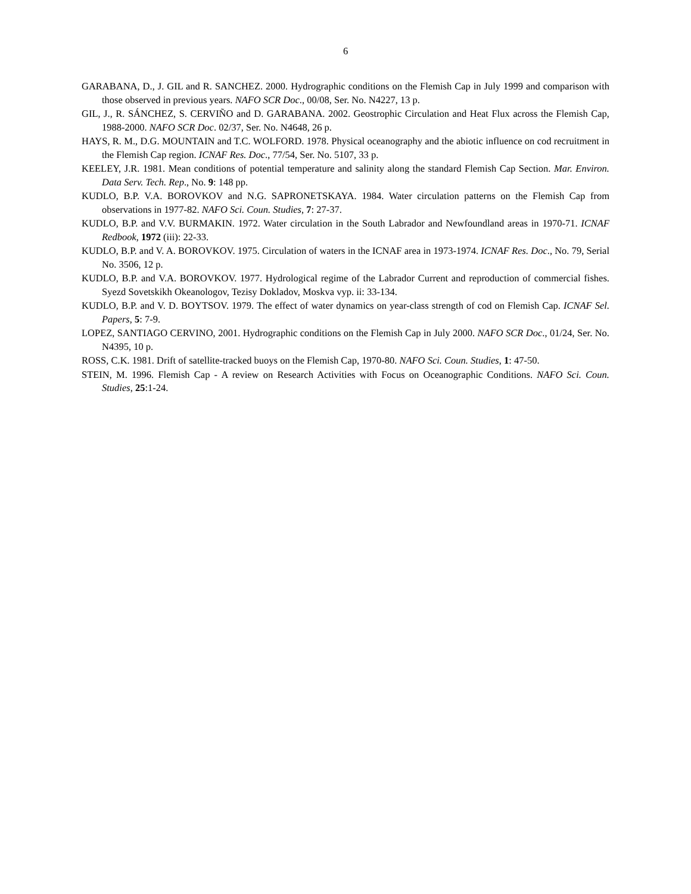6
GARABANA, D., J. GIL and R. SANCHEZ. 2000. Hydrographic conditions on the Flemish Cap in July 1999 and comparison with those observed in previous years. NAFO SCR Doc., 00/08, Ser. No. N4227, 13 p.
GIL, J., R. SÁNCHEZ, S. CERVIÑO and D. GARABANA. 2002. Geostrophic Circulation and Heat Flux across the Flemish Cap, 1988-2000. NAFO SCR Doc. 02/37, Ser. No. N4648, 26 p.
HAYS, R. M., D.G. MOUNTAIN and T.C. WOLFORD. 1978. Physical oceanography and the abiotic influence on cod recruitment in the Flemish Cap region. ICNAF Res. Doc., 77/54, Ser. No. 5107, 33 p.
KEELEY, J.R. 1981. Mean conditions of potential temperature and salinity along the standard Flemish Cap Section. Mar. Environ. Data Serv. Tech. Rep., No. 9: 148 pp.
KUDLO, B.P. V.A. BOROVKOV and N.G. SAPRONETSKAYA. 1984. Water circulation patterns on the Flemish Cap from observations in 1977-82. NAFO Sci. Coun. Studies, 7: 27-37.
KUDLO, B.P. and V.V. BURMAKIN. 1972. Water circulation in the South Labrador and Newfoundland areas in 1970-71. ICNAF Redbook, 1972 (iii): 22-33.
KUDLO, B.P. and V. A. BOROVKOV. 1975. Circulation of waters in the ICNAF area in 1973-1974. ICNAF Res. Doc., No. 79, Serial No. 3506, 12 p.
KUDLO, B.P. and V.A. BOROVKOV. 1977. Hydrological regime of the Labrador Current and reproduction of commercial fishes. Syezd Sovetskikh Okeanologov, Tezisy Dokladov, Moskva vyp. ii: 33-134.
KUDLO, B.P. and V. D. BOYTSOV. 1979. The effect of water dynamics on year-class strength of cod on Flemish Cap. ICNAF Sel. Papers, 5: 7-9.
LOPEZ, SANTIAGO CERVINO, 2001. Hydrographic conditions on the Flemish Cap in July 2000. NAFO SCR Doc., 01/24, Ser. No. N4395, 10 p.
ROSS, C.K. 1981. Drift of satellite-tracked buoys on the Flemish Cap, 1970-80. NAFO Sci. Coun. Studies, 1: 47-50.
STEIN, M. 1996. Flemish Cap - A review on Research Activities with Focus on Oceanographic Conditions. NAFO Sci. Coun. Studies, 25:1-24.